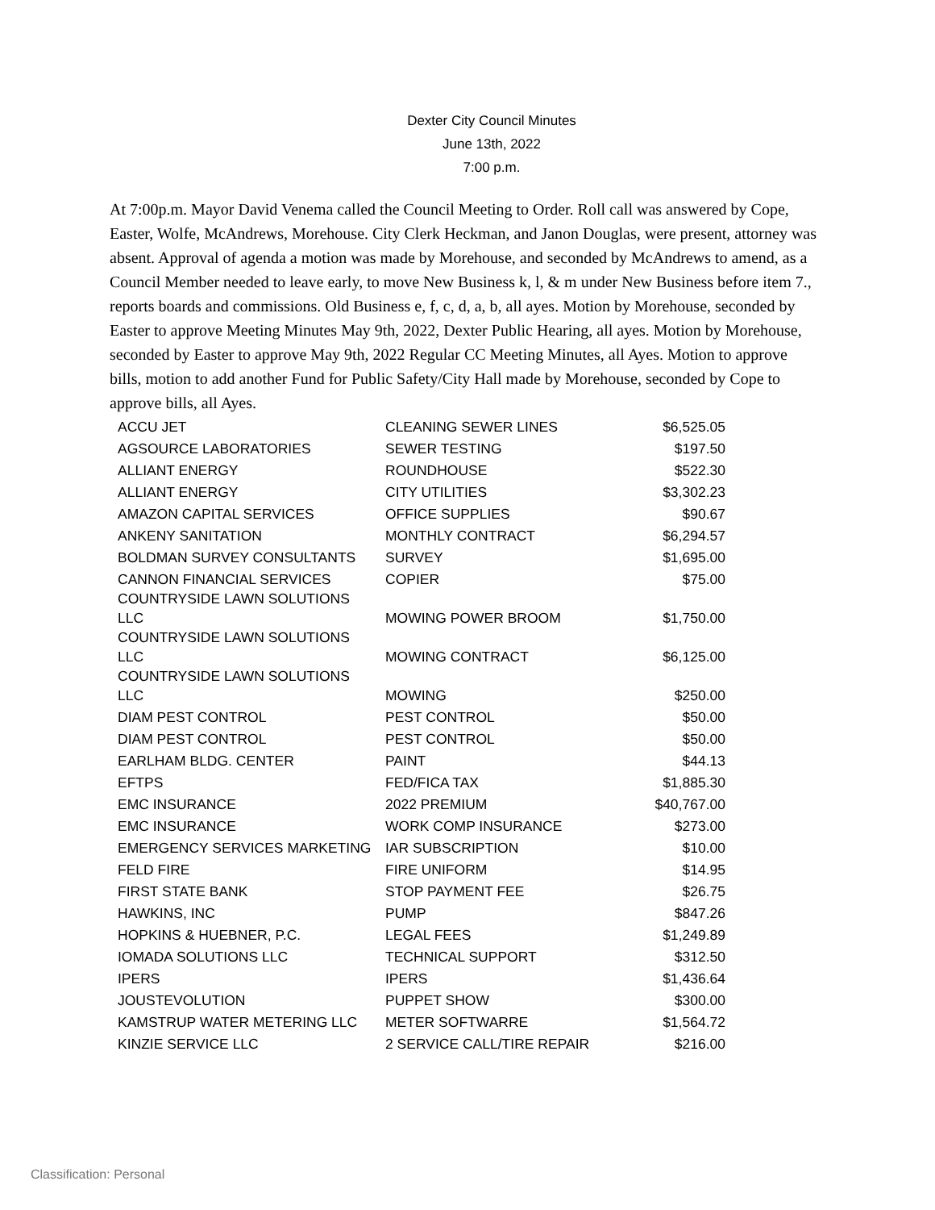Dexter City Council Minutes
June 13th, 2022
7:00 p.m.
At 7:00p.m. Mayor David Venema called the Council Meeting to Order. Roll call was answered by Cope, Easter, Wolfe, McAndrews, Morehouse. City Clerk Heckman, and Janon Douglas, were present, attorney was absent. Approval of agenda a motion was made by Morehouse, and seconded by McAndrews to amend, as a Council Member needed to leave early, to move New Business k, l, & m under New Business before item 7., reports boards and commissions. Old Business e, f, c, d, a, b, all ayes. Motion by Morehouse, seconded by Easter to approve Meeting Minutes May 9th, 2022, Dexter Public Hearing, all ayes. Motion by Morehouse, seconded by Easter to approve May 9th, 2022 Regular CC Meeting Minutes, all Ayes. Motion to approve bills, motion to add another Fund for Public Safety/City Hall made by Morehouse, seconded by Cope to approve bills, all Ayes.
| ACCU JET | CLEANING SEWER LINES | $6,525.05 |
| AGSOURCE LABORATORIES | SEWER TESTING | $197.50 |
| ALLIANT ENERGY | ROUNDHOUSE | $522.30 |
| ALLIANT ENERGY | CITY UTILITIES | $3,302.23 |
| AMAZON CAPITAL SERVICES | OFFICE SUPPLIES | $90.67 |
| ANKENY SANITATION | MONTHLY CONTRACT | $6,294.57 |
| BOLDMAN SURVEY CONSULTANTS | SURVEY | $1,695.00 |
| CANNON FINANCIAL SERVICES | COPIER | $75.00 |
| COUNTRYSIDE LAWN SOLUTIONS LLC | MOWING POWER BROOM | $1,750.00 |
| COUNTRYSIDE LAWN SOLUTIONS LLC | MOWING CONTRACT | $6,125.00 |
| COUNTRYSIDE LAWN SOLUTIONS LLC | MOWING | $250.00 |
| DIAM PEST CONTROL | PEST CONTROL | $50.00 |
| DIAM PEST CONTROL | PEST CONTROL | $50.00 |
| EARLHAM BLDG. CENTER | PAINT | $44.13 |
| EFTPS | FED/FICA TAX | $1,885.30 |
| EMC INSURANCE | 2022 PREMIUM | $40,767.00 |
| EMC INSURANCE | WORK COMP INSURANCE | $273.00 |
| EMERGENCY SERVICES MARKETING | IAR SUBSCRIPTION | $10.00 |
| FELD FIRE | FIRE UNIFORM | $14.95 |
| FIRST STATE BANK | STOP PAYMENT FEE | $26.75 |
| HAWKINS, INC | PUMP | $847.26 |
| HOPKINS & HUEBNER, P.C. | LEGAL FEES | $1,249.89 |
| IOMADA SOLUTIONS LLC | TECHNICAL SUPPORT | $312.50 |
| IPERS | IPERS | $1,436.64 |
| JOUSTEVOLUTION | PUPPET SHOW | $300.00 |
| KAMSTRUP WATER METERING LLC | METER SOFTWARRE | $1,564.72 |
| KINZIE SERVICE LLC | 2 SERVICE CALL/TIRE REPAIR | $216.00 |
Classification: Personal